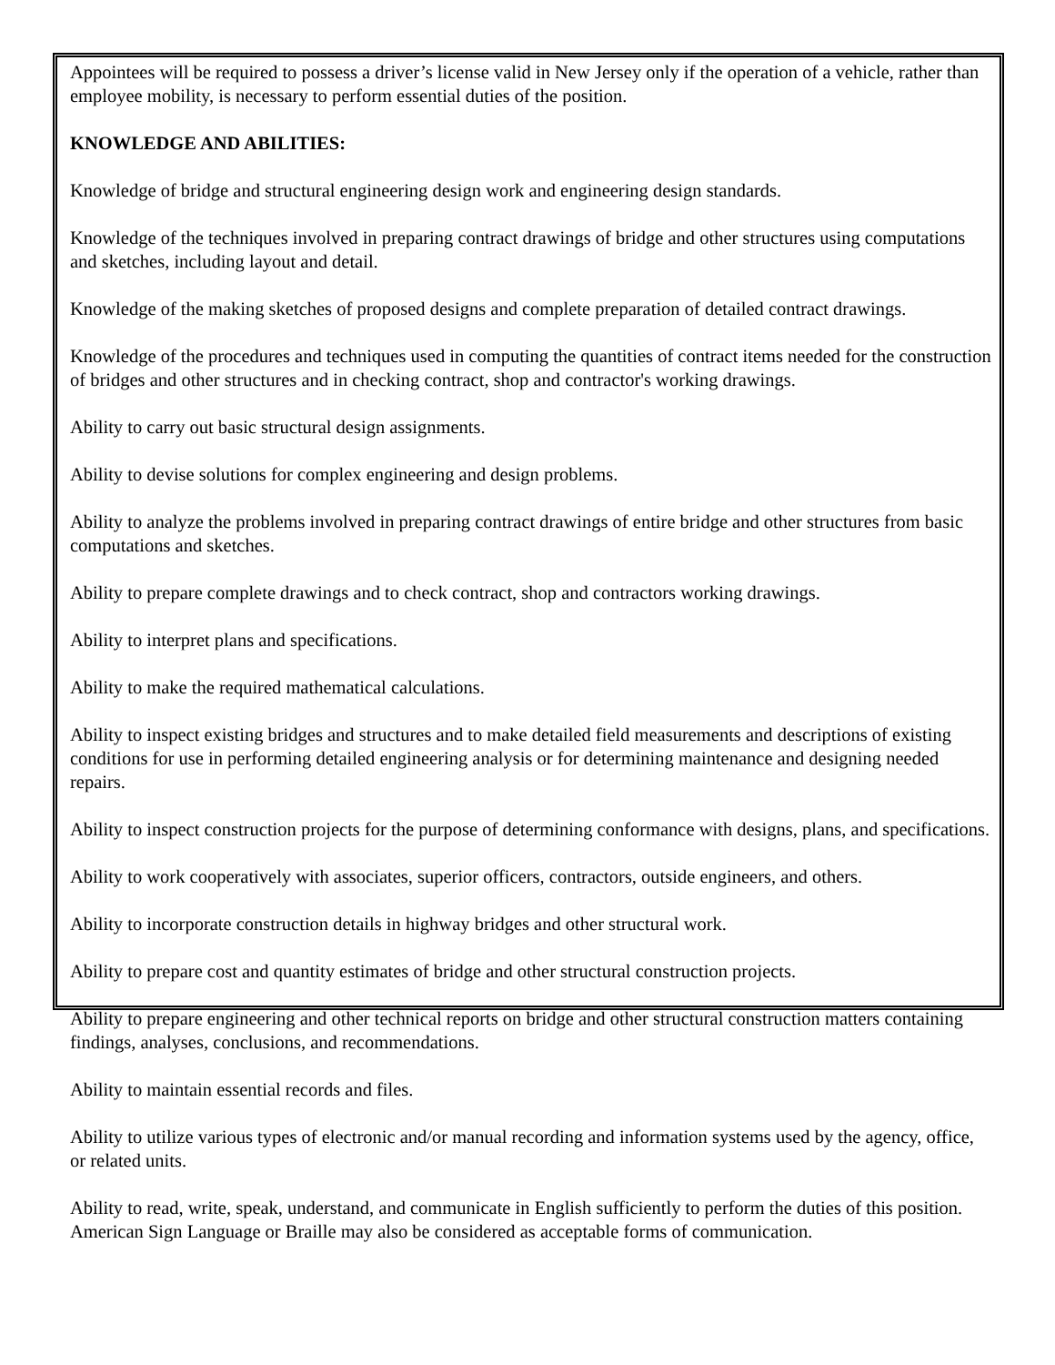Appointees will be required to possess a driver’s license valid in New Jersey only if the operation of a vehicle, rather than employee mobility, is necessary to perform essential duties of the position.
KNOWLEDGE AND ABILITIES:
Knowledge of bridge and structural engineering design work and engineering design standards.
Knowledge of the techniques involved in preparing contract drawings of bridge and other structures using computations and sketches, including layout and detail.
Knowledge of the making sketches of proposed designs and complete preparation of detailed contract drawings.
Knowledge of the procedures and techniques used in computing the quantities of contract items needed for the construction of bridges and other structures and in checking contract, shop and contractor's working drawings.
Ability to carry out basic structural design assignments.
Ability to devise solutions for complex engineering and design problems.
Ability to analyze the problems involved in preparing contract drawings of entire bridge and other structures from basic computations and sketches.
Ability to prepare complete drawings and to check contract, shop and contractors working drawings.
Ability to interpret plans and specifications.
Ability to make the required mathematical calculations.
Ability to inspect existing bridges and structures and to make detailed field measurements and descriptions of existing conditions for use in performing detailed engineering analysis or for determining maintenance and designing needed repairs.
Ability to inspect construction projects for the purpose of determining conformance with designs, plans, and specifications.
Ability to work cooperatively with associates, superior officers, contractors, outside engineers, and others.
Ability to incorporate construction details in highway bridges and other structural work.
Ability to prepare cost and quantity estimates of bridge and other structural construction projects.
Ability to prepare engineering and other technical reports on bridge and other structural construction matters containing findings, analyses, conclusions, and recommendations.
Ability to maintain essential records and files.
Ability to utilize various types of electronic and/or manual recording and information systems used by the agency, office, or related units.
Ability to read, write, speak, understand, and communicate in English sufficiently to perform the duties of this position. American Sign Language or Braille may also be considered as acceptable forms of communication.